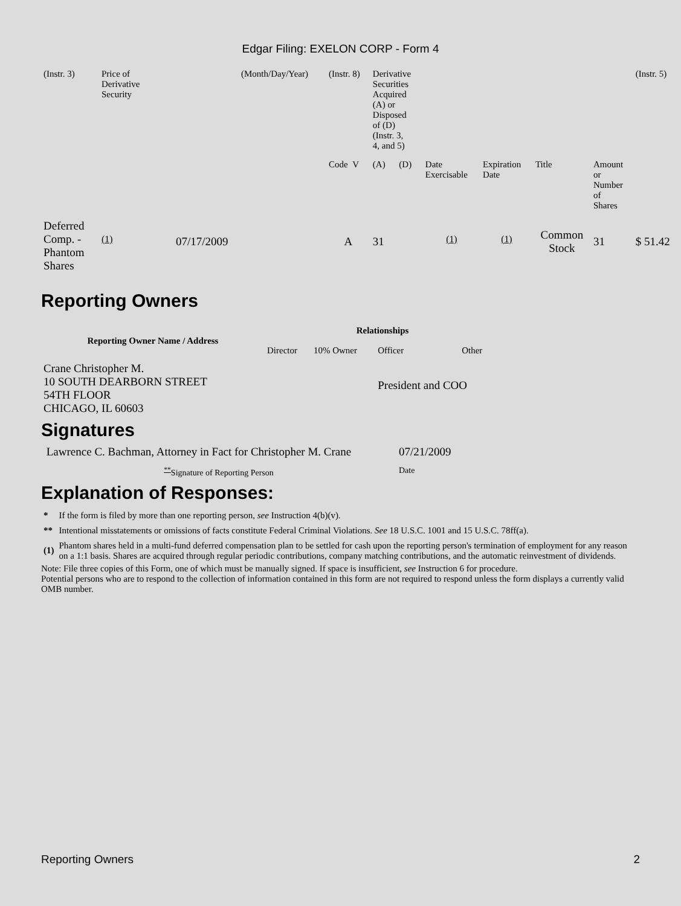Edgar Filing: EXELON CORP - Form 4
| (Instr. 3) | Price of Derivative Security | | (Month/Day/Year) | (Instr. 8) | Derivative Securities Acquired (A) or Disposed of (D) (Instr. 3, 4, and 5) | | | | | | (Instr. 5) |
| | | | | Code V | (A) | (D) | Date Exercisable | Expiration Date | Title | Amount or Number of Shares | |
| Deferred Comp. - Phantom Shares | <sup>(1)</sup> | 07/17/2009 | | A | 31 | | <sup>(1)</sup> | <sup>(1)</sup> | Common Stock | 31 | $ 51.42 |
Reporting Owners
| Reporting Owner Name / Address | Relationships | | | |
| --- | --- | --- | --- | --- |
| | Director | 10% Owner | Officer | Other |
| Crane Christopher M. 10 SOUTH DEARBORN STREET 54TH FLOOR CHICAGO, IL 60603 | | | President and COO | |
Signatures
| Lawrence C. Bachman, Attorney in Fact for Christopher M. Crane | 07/21/2009 |
| <sup>**</sup> Signature of Reporting Person | Date |
Explanation of Responses:
| * | If the form is filed by more than one reporting person, see Instruction 4(b)(v). |
| ** | Intentional misstatements or omissions of facts constitute Federal Criminal Violations. See 18 U.S.C. 1001 and 15 U.S.C. 78ff(a). |
| (1) | Phantom shares held in a multi-fund deferred compensation plan to be settled for cash upon the reporting person's termination of employment for any reason on a 1:1 basis. Shares are acquired through regular periodic contributions, company matching contributions, and the automatic reinvestment of dividends. |
Note: File three copies of this Form, one of which must be manually signed. If space is insufficient, see Instruction 6 for procedure.
Potential persons who are to respond to the collection of information contained in this form are not required to respond unless the form displays a currently valid OMB number.
Reporting Owners 2